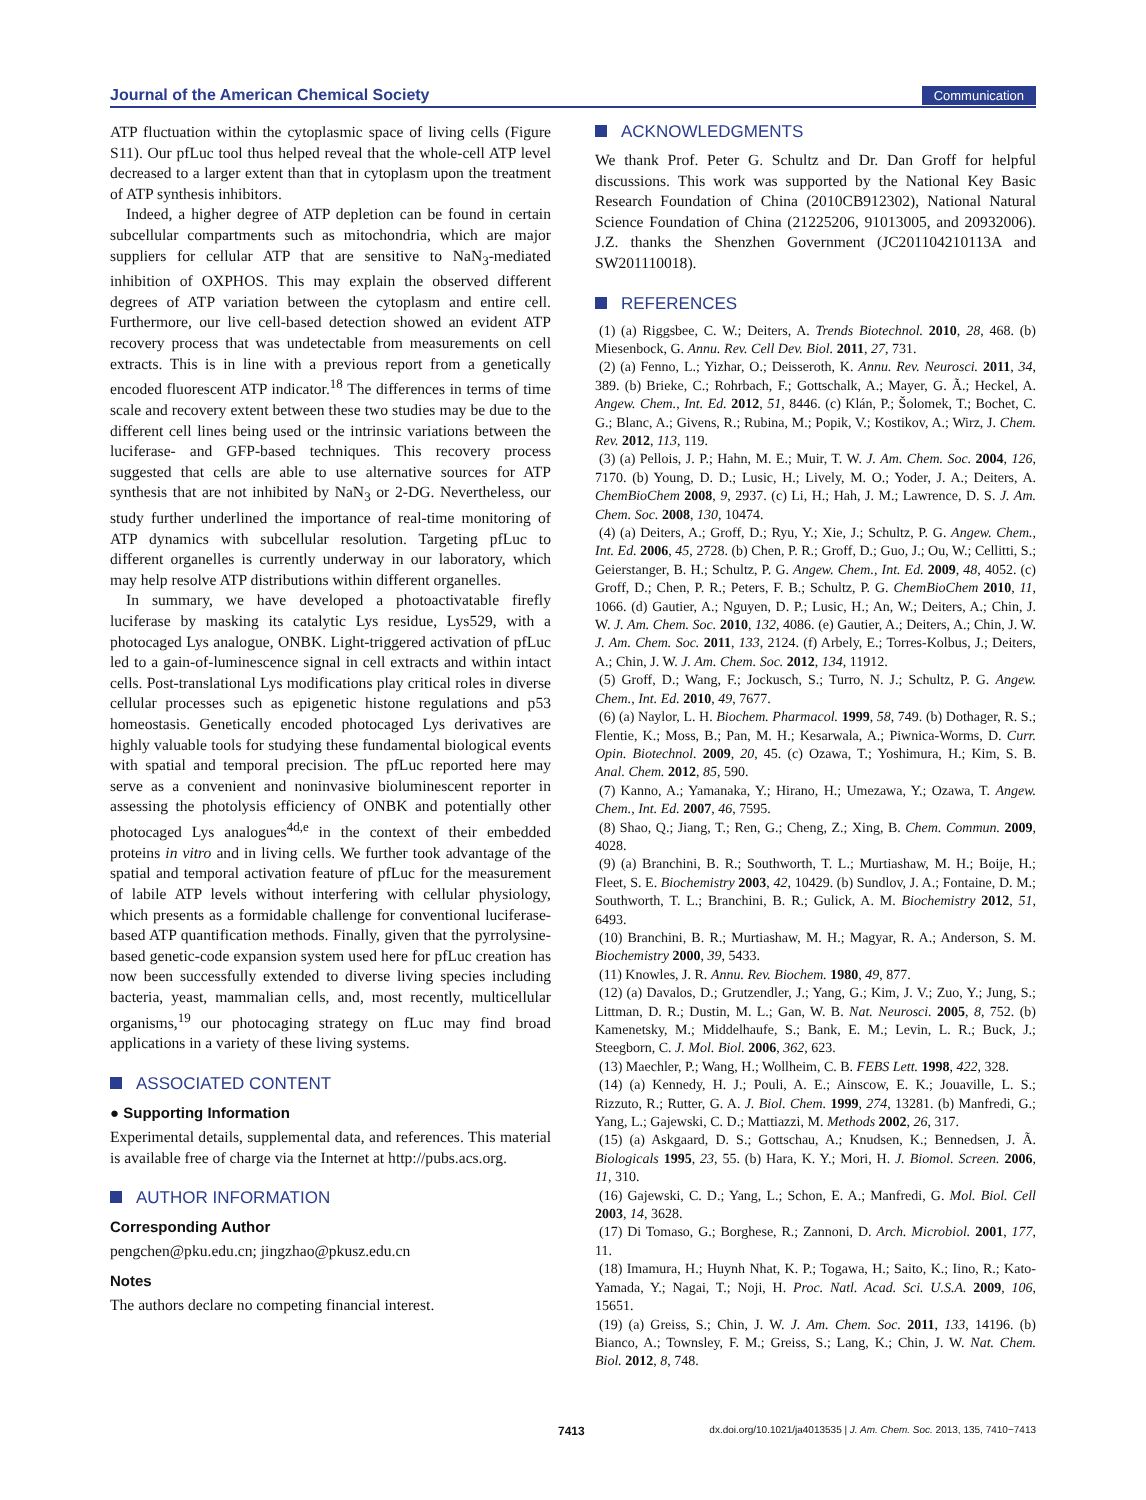Journal of the American Chemical Society Communication
ATP fluctuation within the cytoplasmic space of living cells (Figure S11). Our pfLuc tool thus helped reveal that the whole-cell ATP level decreased to a larger extent than that in cytoplasm upon the treatment of ATP synthesis inhibitors.
Indeed, a higher degree of ATP depletion can be found in certain subcellular compartments such as mitochondria, which are major suppliers for cellular ATP that are sensitive to NaN<sub>3</sub>-mediated inhibition of OXPHOS. This may explain the observed different degrees of ATP variation between the cytoplasm and entire cell. Furthermore, our live cell-based detection showed an evident ATP recovery process that was undetectable from measurements on cell extracts. This is in line with a previous report from a genetically encoded fluorescent ATP indicator.<sup>18</sup> The differences in terms of time scale and recovery extent between these two studies may be due to the different cell lines being used or the intrinsic variations between the luciferase- and GFP-based techniques. This recovery process suggested that cells are able to use alternative sources for ATP synthesis that are not inhibited by NaN<sub>3</sub> or 2-DG. Nevertheless, our study further underlined the importance of real-time monitoring of ATP dynamics with subcellular resolution. Targeting pfLuc to different organelles is currently underway in our laboratory, which may help resolve ATP distributions within different organelles.
In summary, we have developed a photoactivatable firefly luciferase by masking its catalytic Lys residue, Lys529, with a photocaged Lys analogue, ONBK. Light-triggered activation of pfLuc led to a gain-of-luminescence signal in cell extracts and within intact cells. Post-translational Lys modifications play critical roles in diverse cellular processes such as epigenetic histone regulations and p53 homeostasis. Genetically encoded photocaged Lys derivatives are highly valuable tools for studying these fundamental biological events with spatial and temporal precision. The pfLuc reported here may serve as a convenient and noninvasive bioluminescent reporter in assessing the photolysis efficiency of ONBK and potentially other photocaged Lys analogues<sup>4d,e</sup> in the context of their embedded proteins in vitro and in living cells. We further took advantage of the spatial and temporal activation feature of pfLuc for the measurement of labile ATP levels without interfering with cellular physiology, which presents as a formidable challenge for conventional luciferase-based ATP quantification methods. Finally, given that the pyrrolysine-based genetic-code expansion system used here for pfLuc creation has now been successfully extended to diverse living species including bacteria, yeast, mammalian cells, and, most recently, multicellular organisms,<sup>19</sup> our photocaging strategy on fLuc may find broad applications in a variety of these living systems.
ASSOCIATED CONTENT
● Supporting Information
Experimental details, supplemental data, and references. This material is available free of charge via the Internet at http://pubs.acs.org.
AUTHOR INFORMATION
Corresponding Author
pengchen@pku.edu.cn; jingzhao@pkusz.edu.cn
Notes
The authors declare no competing financial interest.
ACKNOWLEDGMENTS
We thank Prof. Peter G. Schultz and Dr. Dan Groff for helpful discussions. This work was supported by the National Key Basic Research Foundation of China (2010CB912302), National Natural Science Foundation of China (21225206, 91013005, and 20932006). J.Z. thanks the Shenzhen Government (JC201104210113A and SW201110018).
REFERENCES
(1) (a) Riggsbee, C. W.; Deiters, A. Trends Biotechnol. 2010, 28, 468. (b) Miesenbock, G. Annu. Rev. Cell Dev. Biol. 2011, 27, 731.
(2) (a) Fenno, L.; Yizhar, O.; Deisseroth, K. Annu. Rev. Neurosci. 2011, 34, 389. (b) Brieke, C.; Rohrbach, F.; Gottschalk, A.; Mayer, G. Ã.; Heckel, A. Angew. Chem., Int. Ed. 2012, 51, 8446. (c) Klán, P.; Šolomek, T.; Bochet, C. G.; Blanc, A.; Givens, R.; Rubina, M.; Popik, V.; Kostikov, A.; Wirz, J. Chem. Rev. 2012, 113, 119.
(3) (a) Pellois, J. P.; Hahn, M. E.; Muir, T. W. J. Am. Chem. Soc. 2004, 126, 7170. (b) Young, D. D.; Lusic, H.; Lively, M. O.; Yoder, J. A.; Deiters, A. ChemBioChem 2008, 9, 2937. (c) Li, H.; Hah, J. M.; Lawrence, D. S. J. Am. Chem. Soc. 2008, 130, 10474.
(4) (a) Deiters, A.; Groff, D.; Ryu, Y.; Xie, J.; Schultz, P. G. Angew. Chem., Int. Ed. 2006, 45, 2728. (b) Chen, P. R.; Groff, D.; Guo, J.; Ou, W.; Cellitti, S.; Geierstanger, B. H.; Schultz, P. G. Angew. Chem., Int. Ed. 2009, 48, 4052. (c) Groff, D.; Chen, P. R.; Peters, F. B.; Schultz, P. G. ChemBioChem 2010, 11, 1066. (d) Gautier, A.; Nguyen, D. P.; Lusic, H.; An, W.; Deiters, A.; Chin, J. W. J. Am. Chem. Soc. 2010, 132, 4086. (e) Gautier, A.; Deiters, A.; Chin, J. W. J. Am. Chem. Soc. 2011, 133, 2124. (f) Arbely, E.; Torres-Kolbus, J.; Deiters, A.; Chin, J. W. J. Am. Chem. Soc. 2012, 134, 11912.
(5) Groff, D.; Wang, F.; Jockusch, S.; Turro, N. J.; Schultz, P. G. Angew. Chem., Int. Ed. 2010, 49, 7677.
(6) (a) Naylor, L. H. Biochem. Pharmacol. 1999, 58, 749. (b) Dothager, R. S.; Flentie, K.; Moss, B.; Pan, M. H.; Kesarwala, A.; Piwnica-Worms, D. Curr. Opin. Biotechnol. 2009, 20, 45. (c) Ozawa, T.; Yoshimura, H.; Kim, S. B. Anal. Chem. 2012, 85, 590.
(7) Kanno, A.; Yamanaka, Y.; Hirano, H.; Umezawa, Y.; Ozawa, T. Angew. Chem., Int. Ed. 2007, 46, 7595.
(8) Shao, Q.; Jiang, T.; Ren, G.; Cheng, Z.; Xing, B. Chem. Commun. 2009, 4028.
(9) (a) Branchini, B. R.; Southworth, T. L.; Murtiashaw, M. H.; Boije, H.; Fleet, S. E. Biochemistry 2003, 42, 10429. (b) Sundlov, J. A.; Fontaine, D. M.; Southworth, T. L.; Branchini, B. R.; Gulick, A. M. Biochemistry 2012, 51, 6493.
(10) Branchini, B. R.; Murtiashaw, M. H.; Magyar, R. A.; Anderson, S. M. Biochemistry 2000, 39, 5433.
(11) Knowles, J. R. Annu. Rev. Biochem. 1980, 49, 877.
(12) (a) Davalos, D.; Grutzendler, J.; Yang, G.; Kim, J. V.; Zuo, Y.; Jung, S.; Littman, D. R.; Dustin, M. L.; Gan, W. B. Nat. Neurosci. 2005, 8, 752. (b) Kamenetsky, M.; Middelhaufe, S.; Bank, E. M.; Levin, L. R.; Buck, J.; Steegborn, C. J. Mol. Biol. 2006, 362, 623.
(13) Maechler, P.; Wang, H.; Wollheim, C. B. FEBS Lett. 1998, 422, 328.
(14) (a) Kennedy, H. J.; Pouli, A. E.; Ainscow, E. K.; Jouaville, L. S.; Rizzuto, R.; Rutter, G. A. J. Biol. Chem. 1999, 274, 13281. (b) Manfredi, G.; Yang, L.; Gajewski, C. D.; Mattiazzi, M. Methods 2002, 26, 317.
(15) (a) Askgaard, D. S.; Gottschau, A.; Knudsen, K.; Bennedsen, J. Ã. Biologicals 1995, 23, 55. (b) Hara, K. Y.; Mori, H. J. Biomol. Screen. 2006, 11, 310.
(16) Gajewski, C. D.; Yang, L.; Schon, E. A.; Manfredi, G. Mol. Biol. Cell 2003, 14, 3628.
(17) Di Tomaso, G.; Borghese, R.; Zannoni, D. Arch. Microbiol. 2001, 177, 11.
(18) Imamura, H.; Huynh Nhat, K. P.; Togawa, H.; Saito, K.; Iino, R.; Kato-Yamada, Y.; Nagai, T.; Noji, H. Proc. Natl. Acad. Sci. U.S.A. 2009, 106, 15651.
(19) (a) Greiss, S.; Chin, J. W. J. Am. Chem. Soc. 2011, 133, 14196. (b) Bianco, A.; Townsley, F. M.; Greiss, S.; Lang, K.; Chin, J. W. Nat. Chem. Biol. 2012, 8, 748.
7413 dx.doi.org/10.1021/ja4013535 | J. Am. Chem. Soc. 2013, 135, 7410−7413